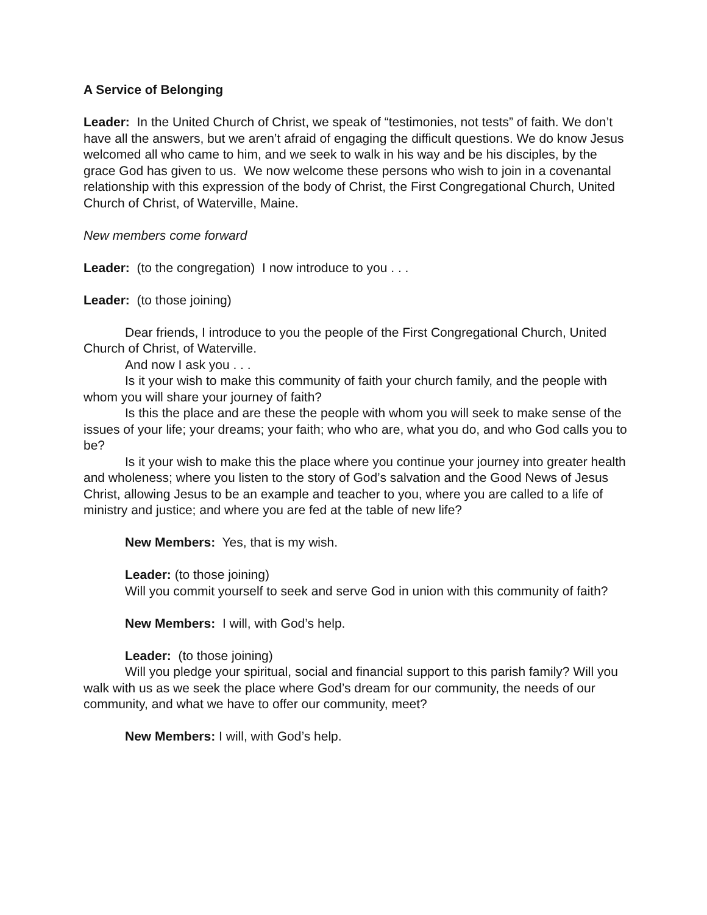A Service of Belonging
Leader: In the United Church of Christ, we speak of “testimonies, not tests” of faith. We don’t have all the answers, but we aren’t afraid of engaging the difficult questions. We do know Jesus welcomed all who came to him, and we seek to walk in his way and be his disciples, by the grace God has given to us. We now welcome these persons who wish to join in a covenantal relationship with this expression of the body of Christ, the First Congregational Church, United Church of Christ, of Waterville, Maine.
New members come forward
Leader: (to the congregation) I now introduce to you . . .
Leader: (to those joining)
Dear friends, I introduce to you the people of the First Congregational Church, United Church of Christ, of Waterville.
And now I ask you . . .
Is it your wish to make this community of faith your church family, and the people with whom you will share your journey of faith?
Is this the place and are these the people with whom you will seek to make sense of the issues of your life; your dreams; your faith; who who are, what you do, and who God calls you to be?
Is it your wish to make this the place where you continue your journey into greater health and wholeness; where you listen to the story of God’s salvation and the Good News of Jesus Christ, allowing Jesus to be an example and teacher to you, where you are called to a life of ministry and justice; and where you are fed at the table of new life?
New Members: Yes, that is my wish.
Leader: (to those joining)
Will you commit yourself to seek and serve God in union with this community of faith?
New Members: I will, with God’s help.
Leader: (to those joining)
Will you pledge your spiritual, social and financial support to this parish family? Will you walk with us as we seek the place where God’s dream for our community, the needs of our community, and what we have to offer our community, meet?
New Members: I will, with God’s help.